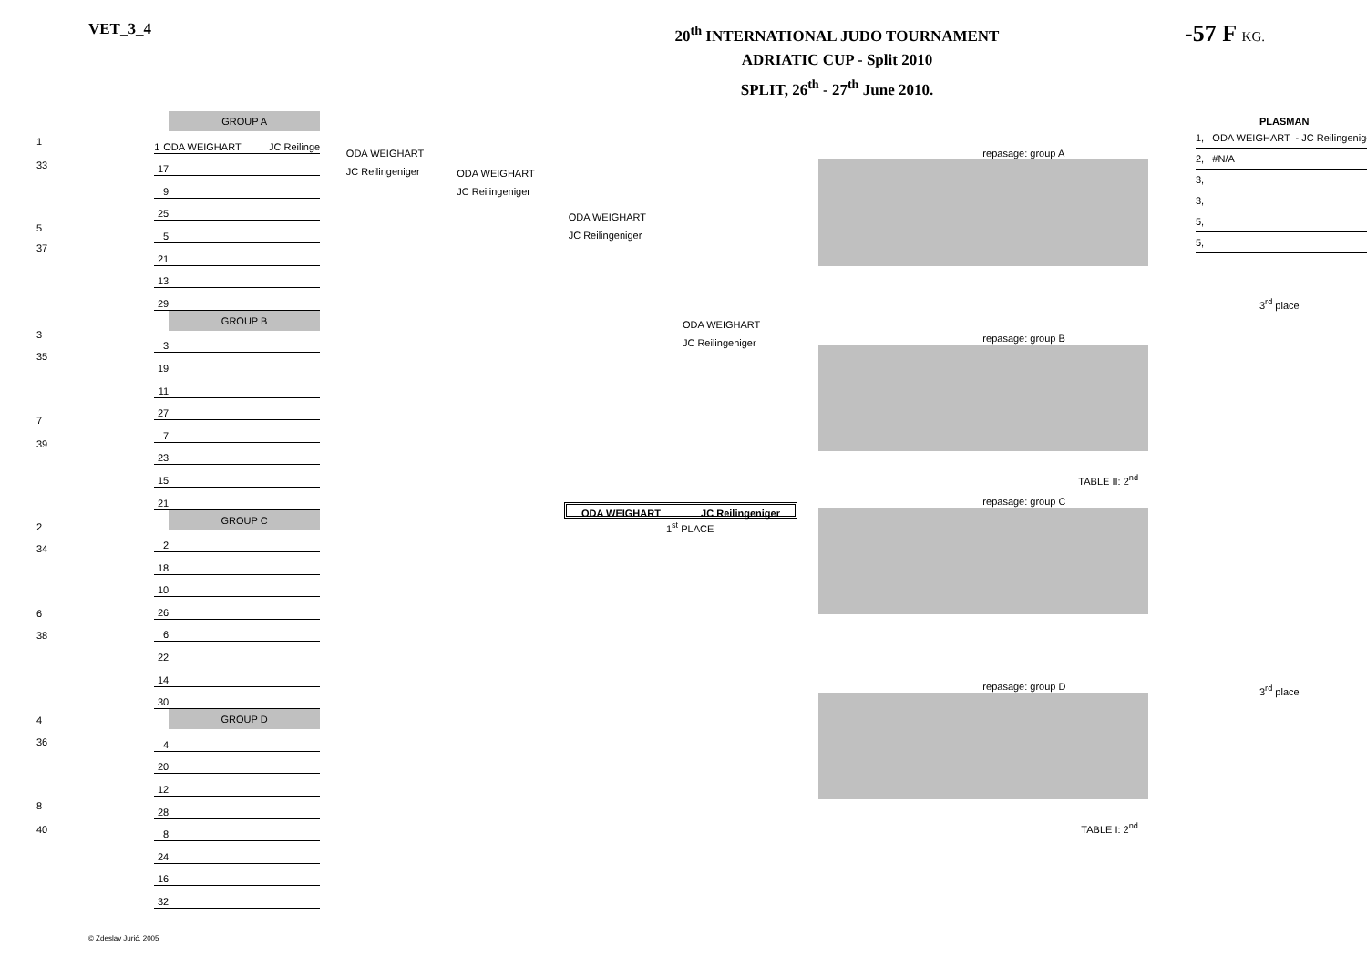VET_3_4
20<sup>th</sup> INTERNATIONAL JUDO TOURNAMENT
ADRIATIC CUP - Split 2010
SPLIT, 26<sup>th</sup> - 27<sup>th</sup> June 2010.
-57 F KG.
1
33
5
37
3
35
7
39
2
34
6
38
4
36
8
40
GROUP A
1 ODA WEIGHART JC Reilinge
17
9
25
5
21
13
29
GROUP B
3
19
11
27
7
23
15
21
GROUP C
2
18
10
26
6
22
14
30
GROUP D
4
20
12
28
8
24
16
32
ODA WEIGHART
JC Reilingeniger
ODA WEIGHART
JC Reilingeniger
ODA WEIGHART
JC Reilingeniger
ODA WEIGHART
JC Reilingeniger
ODA WEIGHART JC Reilingeniger
1<sup>st</sup> PLACE
repasage: group A
repasage: group B
TABLE II: 2<sup>nd</sup>
repasage: group C
repasage: group D
TABLE I: 2<sup>nd</sup>
PLASMAN
1, ODA WEIGHART - JC Reilingenige
2, #N/A
3,
3,
5,
5,
3<sup>rd</sup> place
3<sup>rd</sup> place
© Zdeslav Jurić, 2005